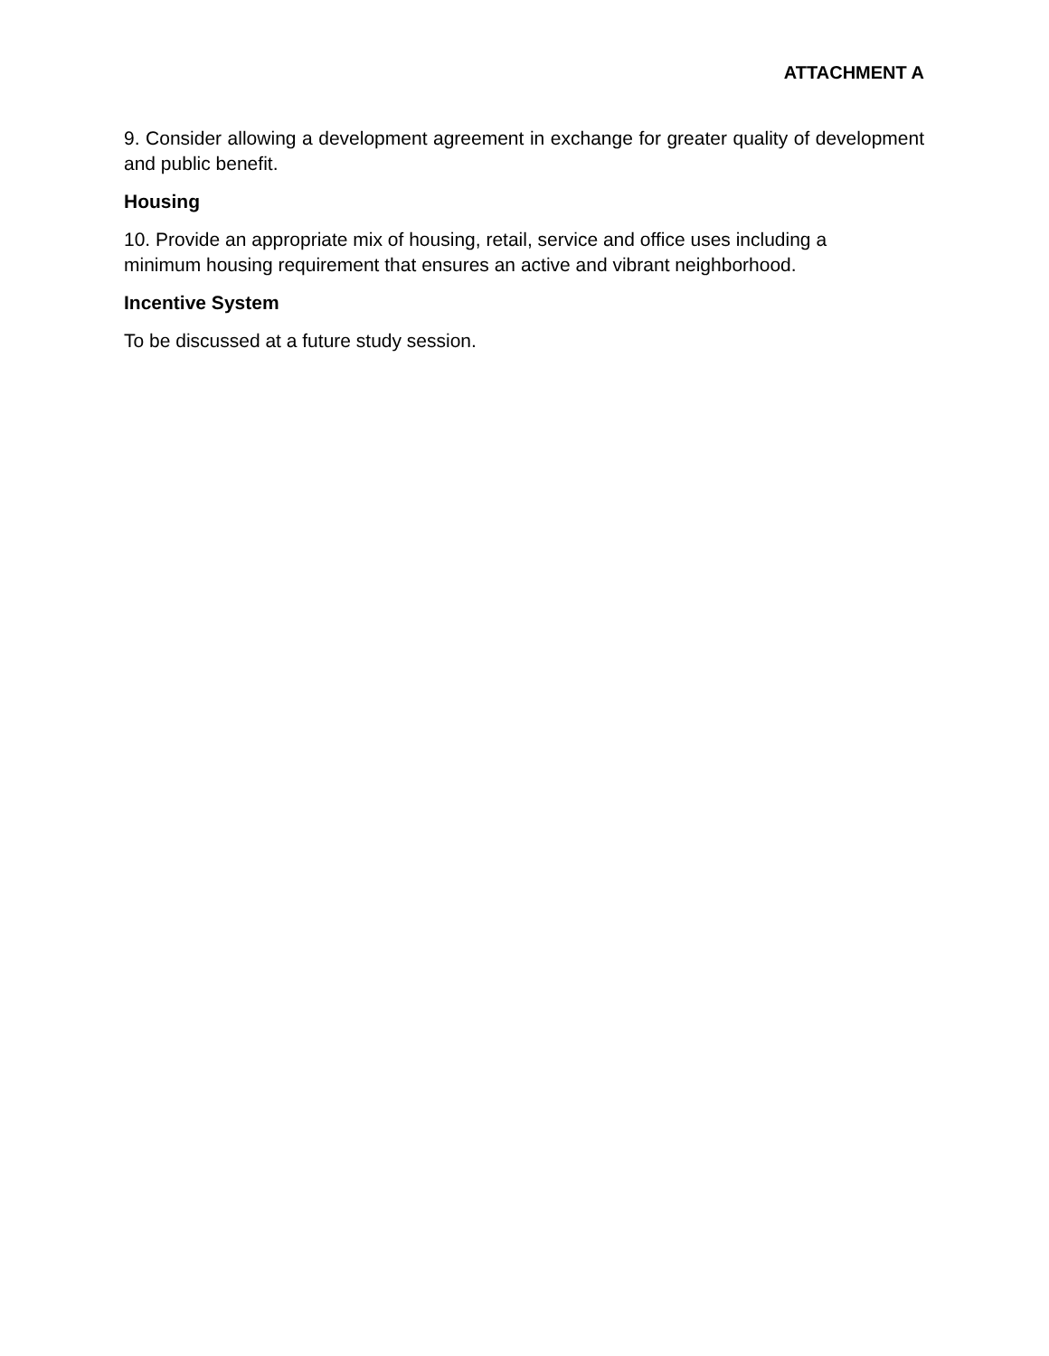ATTACHMENT A
9. Consider allowing a development agreement in exchange for greater quality of development and public benefit.
Housing
10. Provide an appropriate mix of housing, retail, service and office uses including a
minimum housing requirement that ensures an active and vibrant neighborhood.
Incentive System
To be discussed at a future study session.